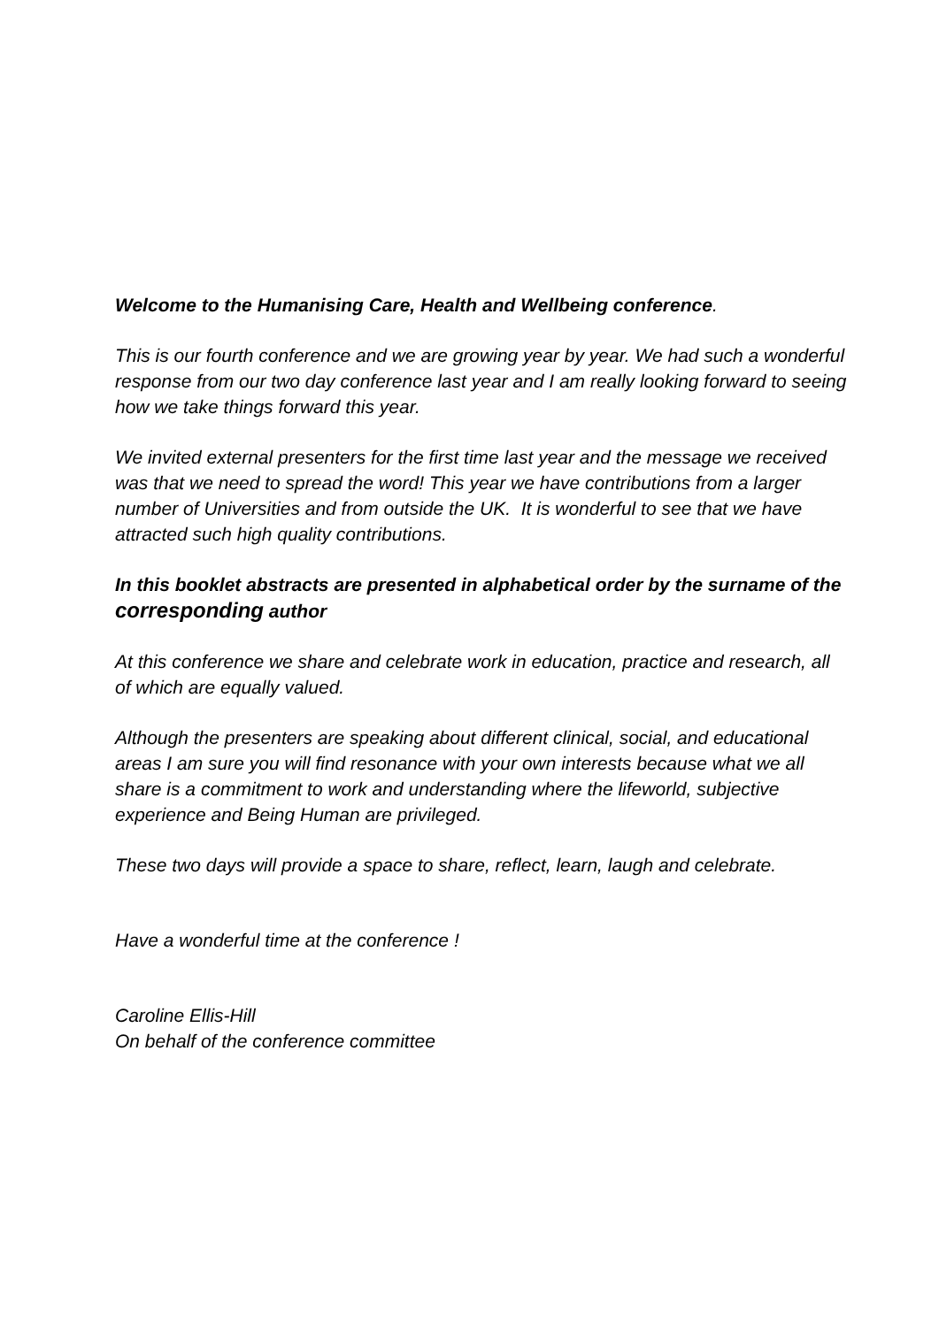Welcome to the Humanising Care, Health and Wellbeing conference.
This is our fourth conference and we are growing year by year. We had such a wonderful response from our two day conference last year and I am really looking forward to seeing how we take things forward this year.
We invited external presenters for the first time last year and the message we received was that we need to spread the word! This year we have contributions from a larger number of Universities and from outside the UK. It is wonderful to see that we have attracted such high quality contributions.
In this booklet abstracts are presented in alphabetical order by the surname of the corresponding author
At this conference we share and celebrate work in education, practice and research, all of which are equally valued.
Although the presenters are speaking about different clinical, social, and educational areas I am sure you will find resonance with your own interests because what we all share is a commitment to work and understanding where the lifeworld, subjective experience and Being Human are privileged.
These two days will provide a space to share, reflect, learn, laugh and celebrate.
Have a wonderful time at the conference !
Caroline Ellis-Hill
On behalf of the conference committee